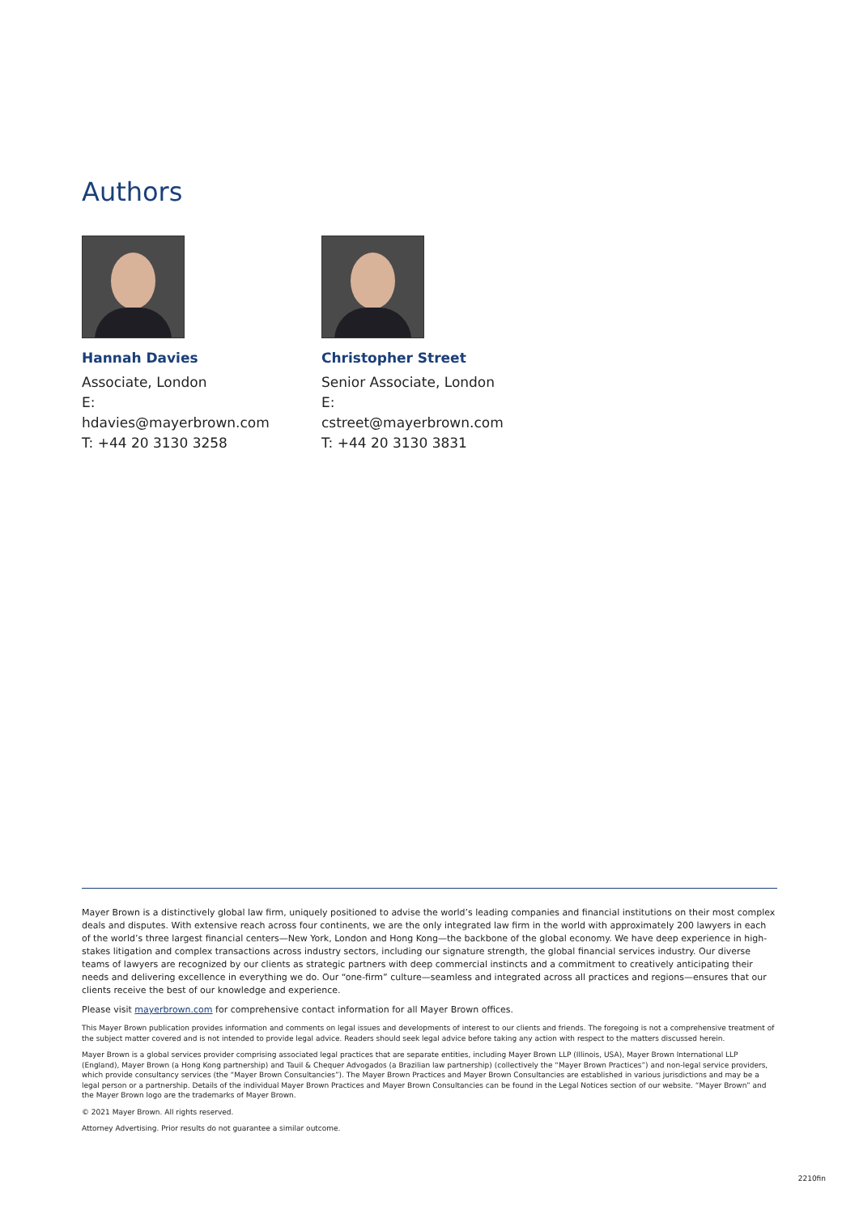Authors
Hannah Davies
Associate, London
E: hdavies@mayerbrown.com
T: +44 20 3130 3258
Christopher Street
Senior Associate, London
E: cstreet@mayerbrown.com
T: +44 20 3130 3831
Mayer Brown is a distinctively global law firm, uniquely positioned to advise the world’s leading companies and financial institutions on their most complex deals and disputes. With extensive reach across four continents, we are the only integrated law firm in the world with approximately 200 lawyers in each of the world’s three largest financial centers—New York, London and Hong Kong—the backbone of the global economy. We have deep experience in high-stakes litigation and complex transactions across industry sectors, including our signature strength, the global financial services industry. Our diverse teams of lawyers are recognized by our clients as strategic partners with deep commercial instincts and a commitment to creatively anticipating their needs and delivering excellence in everything we do. Our “one-firm” culture—seamless and integrated across all practices and regions—ensures that our clients receive the best of our knowledge and experience.
Please visit mayerbrown.com for comprehensive contact information for all Mayer Brown offices.
This Mayer Brown publication provides information and comments on legal issues and developments of interest to our clients and friends. The foregoing is not a comprehensive treatment of the subject matter covered and is not intended to provide legal advice. Readers should seek legal advice before taking any action with respect to the matters discussed herein.
Mayer Brown is a global services provider comprising associated legal practices that are separate entities, including Mayer Brown LLP (Illinois, USA), Mayer Brown International LLP (England), Mayer Brown (a Hong Kong partnership) and Tauil & Chequer Advogados (a Brazilian law partnership) (collectively the “Mayer Brown Practices”) and non-legal service providers, which provide consultancy services (the “Mayer Brown Consultancies”). The Mayer Brown Practices and Mayer Brown Consultancies are established in various jurisdictions and may be a legal person or a partnership. Details of the individual Mayer Brown Practices and Mayer Brown Consultancies can be found in the Legal Notices section of our website. “Mayer Brown” and the Mayer Brown logo are the trademarks of Mayer Brown.
© 2021 Mayer Brown. All rights reserved.
Attorney Advertising. Prior results do not guarantee a similar outcome.
2210fin